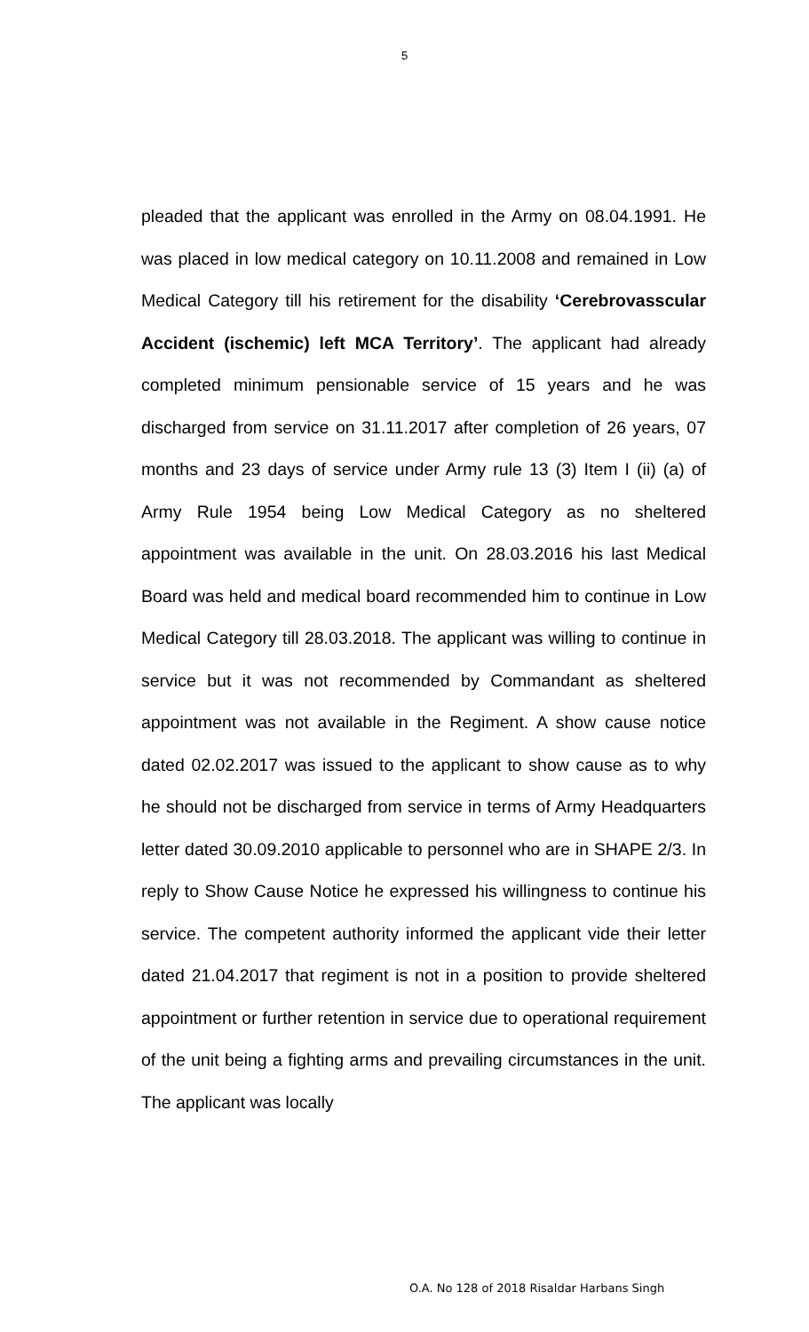5
pleaded that the applicant was enrolled in the Army on 08.04.1991. He was placed in low medical category on 10.11.2008 and remained in Low Medical Category till his retirement for the disability ‘Cerebrovasscular Accident (ischemic) left MCA Territory’. The applicant had already completed minimum pensionable service of 15 years and he was discharged from service on 31.11.2017 after completion of 26 years, 07 months and 23 days of service under Army rule 13 (3) Item I (ii) (a) of Army Rule 1954 being Low Medical Category as no sheltered appointment was available in the unit. On 28.03.2016 his last Medical Board was held and medical board recommended him to continue in Low Medical Category till 28.03.2018. The applicant was willing to continue in service but it was not recommended by Commandant as sheltered appointment was not available in the Regiment. A show cause notice dated 02.02.2017 was issued to the applicant to show cause as to why he should not be discharged from service in terms of Army Headquarters letter dated 30.09.2010 applicable to personnel who are in SHAPE 2/3. In reply to Show Cause Notice he expressed his willingness to continue his service. The competent authority informed the applicant vide their letter dated 21.04.2017 that regiment is not in a position to provide sheltered appointment or further retention in service due to operational requirement of the unit being a fighting arms and prevailing circumstances in the unit. The applicant was locally
O.A. No 128 of 2018 Risaldar Harbans Singh